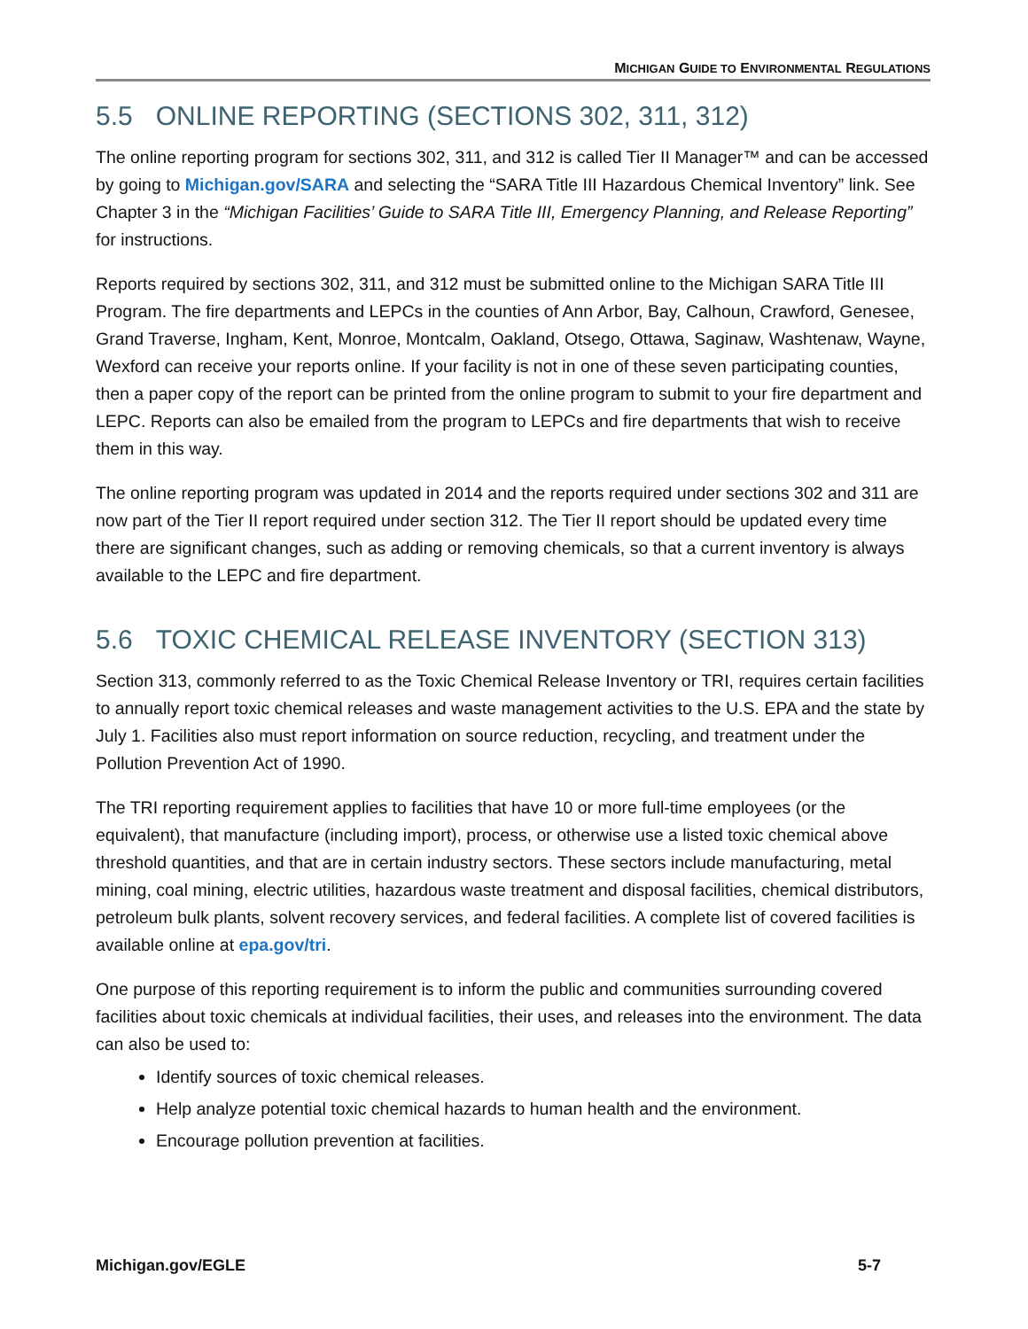MICHIGAN GUIDE TO ENVIRONMENTAL REGULATIONS
5.5 ONLINE REPORTING (SECTIONS 302, 311, 312)
The online reporting program for sections 302, 311, and 312 is called Tier II Manager™ and can be accessed by going to Michigan.gov/SARA and selecting the “SARA Title III Hazardous Chemical Inventory” link. See Chapter 3 in the “Michigan Facilities’ Guide to SARA Title III, Emergency Planning, and Release Reporting” for instructions.
Reports required by sections 302, 311, and 312 must be submitted online to the Michigan SARA Title III Program. The fire departments and LEPCs in the counties of Ann Arbor, Bay, Calhoun, Crawford, Genesee, Grand Traverse, Ingham, Kent, Monroe, Montcalm, Oakland, Otsego, Ottawa, Saginaw, Washtenaw, Wayne, Wexford can receive your reports online. If your facility is not in one of these seven participating counties, then a paper copy of the report can be printed from the online program to submit to your fire department and LEPC. Reports can also be emailed from the program to LEPCs and fire departments that wish to receive them in this way.
The online reporting program was updated in 2014 and the reports required under sections 302 and 311 are now part of the Tier II report required under section 312. The Tier II report should be updated every time there are significant changes, such as adding or removing chemicals, so that a current inventory is always available to the LEPC and fire department.
5.6 TOXIC CHEMICAL RELEASE INVENTORY (SECTION 313)
Section 313, commonly referred to as the Toxic Chemical Release Inventory or TRI, requires certain facilities to annually report toxic chemical releases and waste management activities to the U.S. EPA and the state by July 1. Facilities also must report information on source reduction, recycling, and treatment under the Pollution Prevention Act of 1990.
The TRI reporting requirement applies to facilities that have 10 or more full-time employees (or the equivalent), that manufacture (including import), process, or otherwise use a listed toxic chemical above threshold quantities, and that are in certain industry sectors. These sectors include manufacturing, metal mining, coal mining, electric utilities, hazardous waste treatment and disposal facilities, chemical distributors, petroleum bulk plants, solvent recovery services, and federal facilities. A complete list of covered facilities is available online at epa.gov/tri.
One purpose of this reporting requirement is to inform the public and communities surrounding covered facilities about toxic chemicals at individual facilities, their uses, and releases into the environment. The data can also be used to:
Identify sources of toxic chemical releases.
Help analyze potential toxic chemical hazards to human health and the environment.
Encourage pollution prevention at facilities.
Michigan.gov/EGLE 5-7